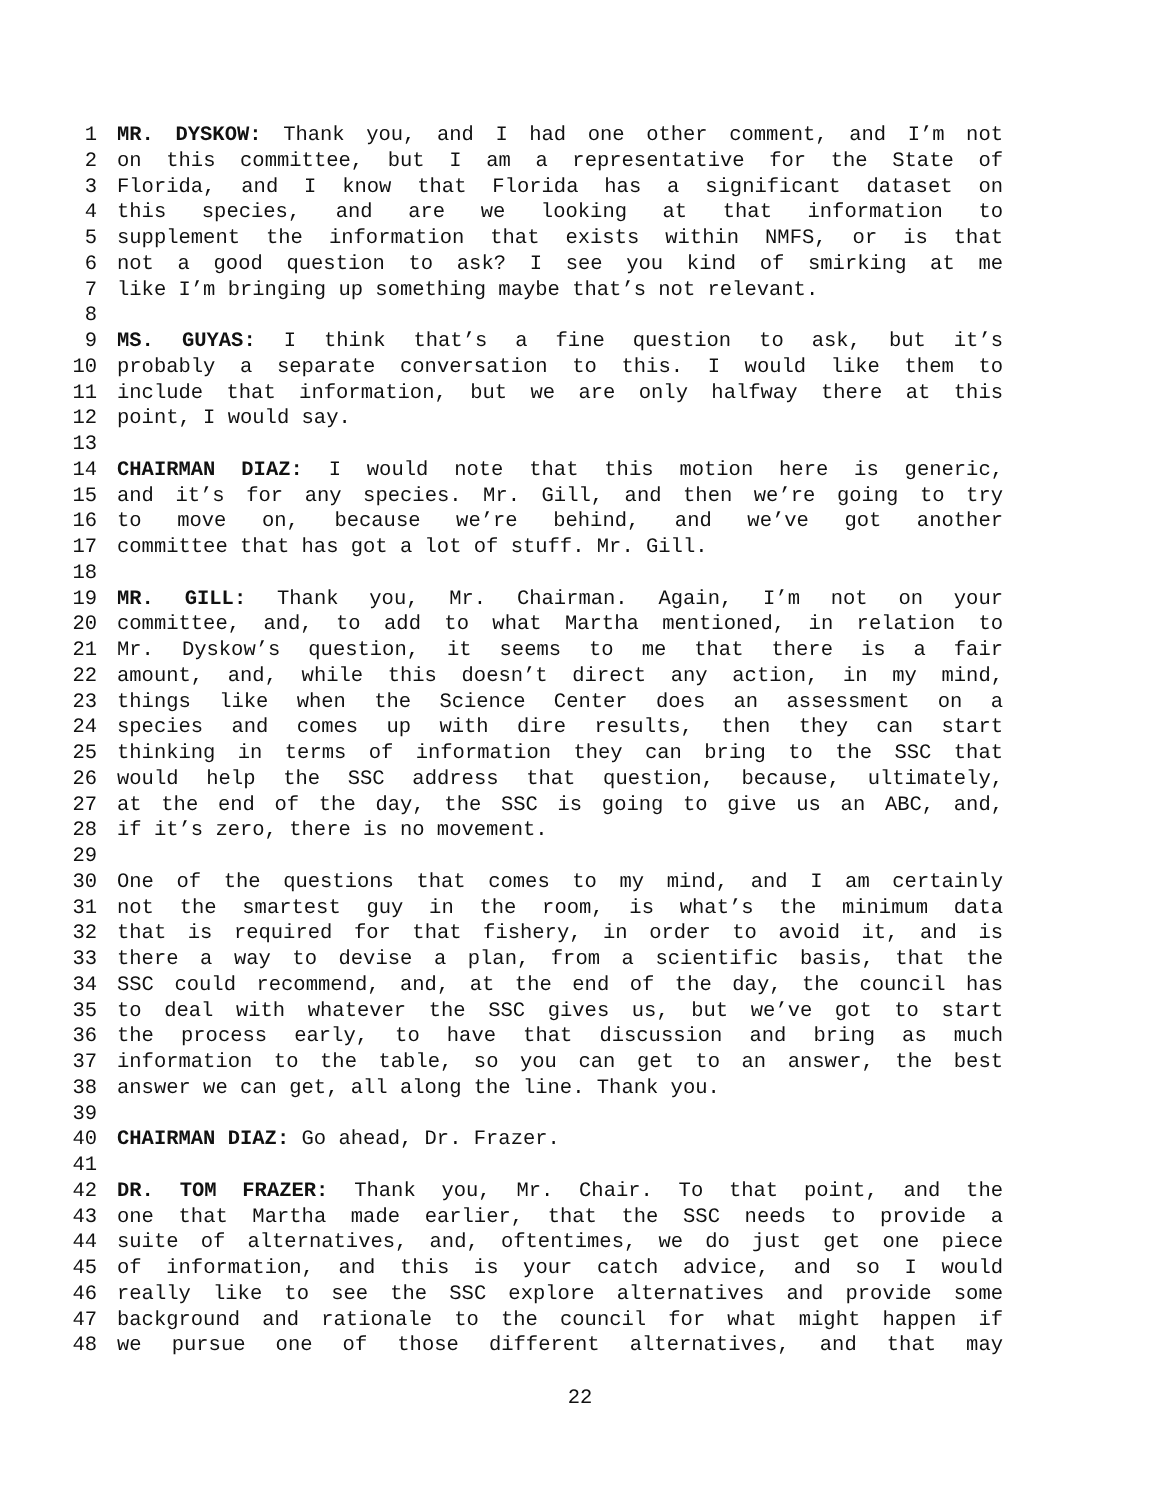1 MR. DYSKOW: Thank you, and I had one other comment, and I’m not
2 on this committee, but I am a representative for the State of
3 Florida, and I know that Florida has a significant dataset on
4 this species, and are we looking at that information to
5 supplement the information that exists within NMFS, or is that
6 not a good question to ask? I see you kind of smirking at me
7 like I’m bringing up something maybe that’s not relevant.
8
9 MS. GUYAS: I think that’s a fine question to ask, but it’s
10 probably a separate conversation to this. I would like them to
11 include that information, but we are only halfway there at this
12 point, I would say.
13
14 CHAIRMAN DIAZ: I would note that this motion here is generic,
15 and it’s for any species. Mr. Gill, and then we’re going to try
16 to move on, because we’re behind, and we’ve got another
17 committee that has got a lot of stuff. Mr. Gill.
18
19 MR. GILL: Thank you, Mr. Chairman. Again, I’m not on your
20 committee, and, to add to what Martha mentioned, in relation to
21 Mr. Dyskow’s question, it seems to me that there is a fair
22 amount, and, while this doesn’t direct any action, in my mind,
23 things like when the Science Center does an assessment on a
24 species and comes up with dire results, then they can start
25 thinking in terms of information they can bring to the SSC that
26 would help the SSC address that question, because, ultimately,
27 at the end of the day, the SSC is going to give us an ABC, and,
28 if it’s zero, there is no movement.
29
30 One of the questions that comes to my mind, and I am certainly
31 not the smartest guy in the room, is what’s the minimum data
32 that is required for that fishery, in order to avoid it, and is
33 there a way to devise a plan, from a scientific basis, that the
34 SSC could recommend, and, at the end of the day, the council has
35 to deal with whatever the SSC gives us, but we’ve got to start
36 the process early, to have that discussion and bring as much
37 information to the table, so you can get to an answer, the best
38 answer we can get, all along the line. Thank you.
39
40 CHAIRMAN DIAZ: Go ahead, Dr. Frazer.
41
42 DR. TOM FRAZER: Thank you, Mr. Chair. To that point, and the
43 one that Martha made earlier, that the SSC needs to provide a
44 suite of alternatives, and, oftentimes, we do just get one piece
45 of information, and this is your catch advice, and so I would
46 really like to see the SSC explore alternatives and provide some
47 background and rationale to the council for what might happen if
48 we pursue one of those different alternatives, and that may
22